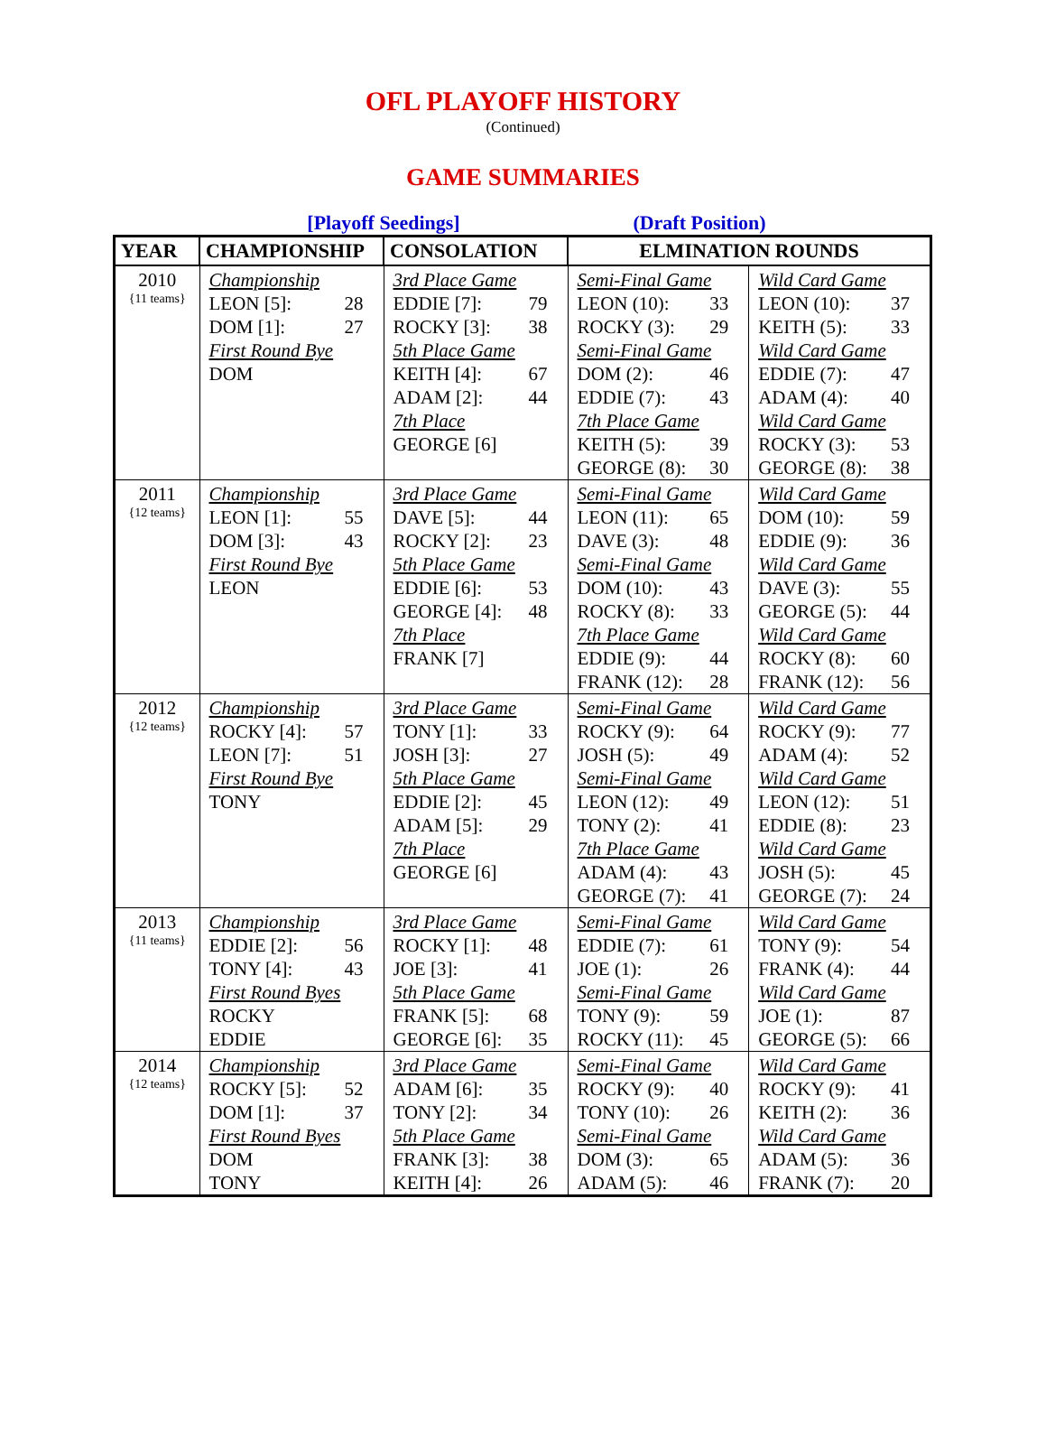OFL PLAYOFF HISTORY
(Continued)
GAME SUMMARIES
[Playoff Seedings] (Draft Position)
| YEAR | CHAMPIONSHIP | CONSOLATION | ELMINATION ROUNDS | |
| --- | --- | --- | --- | --- |
| 2010 {11 teams} | Championship LEON [5]: 28 DOM [1]: 27 First Round Bye DOM | 3rd Place Game EDDIE [7]: 79 ROCKY [3]: 38 5th Place Game KEITH [4]: 67 ADAM [2]: 44 7th Place GEORGE [6] | Semi-Final Game LEON (10): 33 ROCKY (3): 29 Semi-Final Game DOM (2): 46 EDDIE (7): 43 7th Place Game KEITH (5): 39 GEORGE (8): 30 | Wild Card Game LEON (10): 37 KEITH (5): 33 Wild Card Game EDDIE (7): 47 ADAM (4): 40 Wild Card Game ROCKY (3): 53 GEORGE (8): 38 |
| 2011 {12 teams} | Championship LEON [1]: 55 DOM [3]: 43 First Round Bye LEON | 3rd Place Game DAVE [5]: 44 ROCKY [2]: 23 5th Place Game EDDIE [6]: 53 GEORGE [4]: 48 7th Place FRANK [7] | Semi-Final Game LEON (11): 65 DAVE (3): 48 Semi-Final Game DOM (10): 43 ROCKY (8): 33 7th Place Game EDDIE (9): 44 FRANK (12): 28 | Wild Card Game DOM (10): 59 EDDIE (9): 36 Wild Card Game DAVE (3): 55 GEORGE (5): 44 Wild Card Game ROCKY (8): 60 FRANK (12): 56 |
| 2012 {12 teams} | Championship ROCKY [4]: 57 LEON [7]: 51 First Round Bye TONY | 3rd Place Game TONY [1]: 33 JOSH [3]: 27 5th Place Game EDDIE [2]: 45 ADAM [5]: 29 7th Place GEORGE [6] | Semi-Final Game ROCKY (9): 64 JOSH (5): 49 Semi-Final Game LEON (12): 49 TONY (2): 41 7th Place Game ADAM (4): 43 GEORGE (7): 41 | Wild Card Game ROCKY (9): 77 ADAM (4): 52 Wild Card Game LEON (12): 51 EDDIE (8): 23 Wild Card Game JOSH (5): 45 GEORGE (7): 24 |
| 2013 {11 teams} | Championship EDDIE [2]: 56 TONY [4]: 43 First Round Byes ROCKY EDDIE | 3rd Place Game ROCKY [1]: 48 JOE [3]: 41 5th Place Game FRANK [5]: 68 GEORGE [6]: 35 | Semi-Final Game EDDIE (7): 61 JOE (1): 26 Semi-Final Game TONY (9): 59 ROCKY (11): 45 | Wild Card Game TONY (9): 54 FRANK (4): 44 Wild Card Game JOE (1): 87 GEORGE (5): 66 |
| 2014 {12 teams} | Championship ROCKY [5]: 52 DOM [1]: 37 First Round Byes DOM TONY | 3rd Place Game ADAM [6]: 35 TONY [2]: 34 5th Place Game FRANK [3]: 38 KEITH [4]: 26 | Semi-Final Game ROCKY (9): 40 TONY (10): 26 Semi-Final Game DOM (3): 65 ADAM (5): 46 | Wild Card Game ROCKY (9): 41 KEITH (2): 36 Wild Card Game ADAM (5): 36 FRANK (7): 20 |